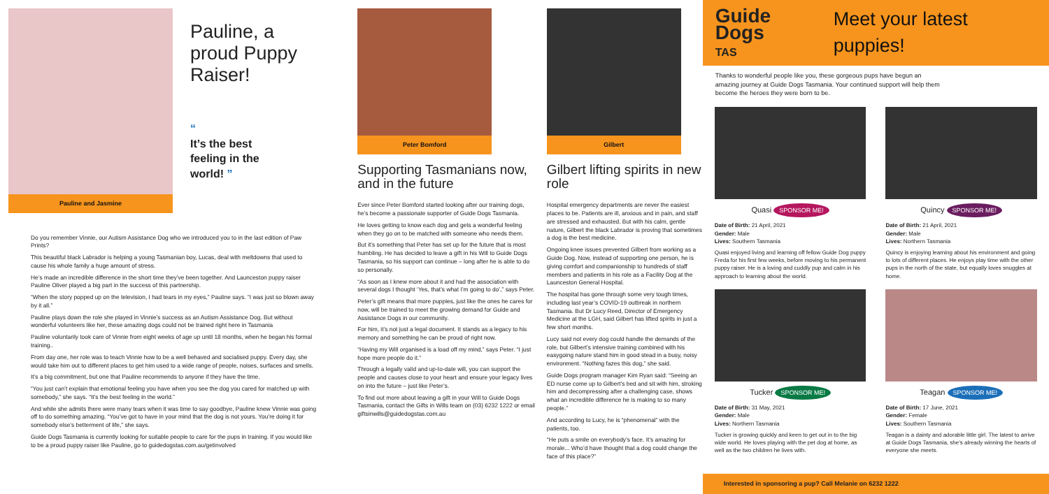Pauline and Jasmine
Pauline, a
proud Puppy
Raiser!
“
It’s the best
feeling in the
world! ”
Do you remember Vinnie, our Autism Assistance Dog who we introduced you to in the last edition of Paw Prints?
This beautiful black Labrador is helping a young Tasmanian boy, Lucas, deal with meltdowns that used to cause his whole family a huge amount of stress.
He’s made an incredible difference in the short time they’ve been together. And Launceston puppy raiser Pauline Oliver played a big part in the success of this partnership.
“When the story popped up on the television, I had tears in my eyes,” Pauline says. “I was just so blown away by it all.”
Pauline plays down the role she played in Vinnie’s success as an Autism Assistance Dog. But without wonderful volunteers like her, these amazing dogs could not be trained right here in Tasmania
Pauline voluntarily took care of Vinnie from eight weeks of age up until 18 months, when he began his formal training..
From day one, her role was to teach Vinnie how to be a well behaved and socialised puppy. Every day, she would take him out to different places to get him used to a wide range of people, noises, surfaces and smells.
It’s a big commitment, but one that Pauline recommends to anyone if they have the time.
“You just can’t explain that emotional feeling you have when you see the dog you cared for matched up with somebody,” she says. “It’s the best feeling in the world.”
And while she admits there were many tears when it was time to say goodbye, Pauline knew Vinnie was going off to do something amazing. “You’ve got to have in your mind that the dog is not yours. You’re doing it for somebody else’s betterment of life,” she says.
Guide Dogs Tasmania is currently looking for suitable people to care for the pups in training. If you would like to be a proud puppy raiser like Pauline, go to guidedogstas.com.au/getinvolved
Peter Bomford
Supporting Tasmanians now, and in the future
Ever since Peter Bomford started looking after our training dogs, he’s become a passionate supporter of Guide Dogs Tasmania.
He loves getting to know each dog and gets a wonderful feeling when they go on to be matched with someone who needs them.
But it’s something that Peter has set up for the future that is most humbling. He has decided to leave a gift in his Will to Guide Dogs Tasmania, so his support can continue – long after he is able to do so personally.
“As soon as I knew more about it and had the association with several dogs I thought ‘Yes, that’s what I’m going to do’,” says Peter.
Peter’s gift means that more puppies, just like the ones he cares for now, will be trained to meet the growing demand for Guide and Assistance Dogs in our community.
For him, it’s not just a legal document. It stands as a legacy to his memory and something he can be proud of right now.
“Having my Will organised is a load off my mind,” says Peter. “I just hope more people do it.”
Through a legally valid and up-to-date will, you can support the people and causes close to your heart and ensure your legacy lives on into the future – just like Peter’s.
To find out more about leaving a gift in your Will to Guide Dogs Tasmania, contact the Gifts in Wills team on (03) 6232 1222 or email giftsinwills@guidedogstas.com.au
Gilbert
Gilbert lifting spirits in new role
Hospital emergency departments are never the easiest places to be. Patients are ill, anxious and in pain, and staff are stressed and exhausted. But with his calm, gentle nature, Gilbert the black Labrador is proving that sometimes a dog is the best medicine.
Ongoing knee issues prevented Gilbert from working as a Guide Dog. Now, instead of supporting one person, he is giving comfort and companionship to hundreds of staff members and patients in his role as a Facility Dog at the Launceston General Hospital.
The hospital has gone through some very tough times, including last year’s COVID-19 outbreak in northern Tasmania. But Dr Lucy Reed, Director of Emergency Medicine at the LGH, said Gilbert has lifted spirits in just a few short months.
Lucy said not every dog could handle the demands of the role, but Gilbert’s intensive training combined with his easygoing nature stand him in good stead in a busy, noisy environment. “Nothing fazes this dog,” she said.
Guide Dogs program manager Kim Ryan said: “Seeing an ED nurse come up to Gilbert’s bed and sit with him, stroking him and decompressing after a challenging case, shows what an incredible difference he is making to so many people.”
And according to Lucy, he is “phenomenal” with the patients, too.
“He puts a smile on everybody’s face. It’s amazing for morale... Who’d have thought that a dog could change the face of this place?”
Guide
Dogs
TAS
Meet your latest puppies!
Thanks to wonderful people like you, these gorgeous pups have begun an amazing journey at Guide Dogs Tasmania. Your continued support will help them become the heroes they were born to be.
Quasi SPONSOR ME!
Date of Birth: 21 April, 2021
Gender: Male
Lives: Southern Tasmania
Quasi enjoyed living and learning off fellow Guide Dog puppy Freda for his first few weeks, before moving to his permanent puppy raiser. He is a loving and cuddly pup and calm in his approach to learning about the world.
Quincy SPONSOR ME!
Date of Birth: 21 April, 2021
Gender: Male
Lives: Northern Tasmania
Quincy is enjoying learning about his environment and going to lots of different places. He enjoys play time with the other pups in the north of the state, but equally loves snuggles at home.
Tucker SPONSOR ME!
Date of Birth: 31 May, 2021
Gender: Male
Lives: Northern Tasmania
Tucker is growing quickly and keen to get out in to the big wide world. He loves playing with the pet dog at home, as well as the two children he lives with.
Teagan SPONSOR ME!
Date of Birth: 17 June, 2021
Gender: Female
Lives: Southern Tasmania
Teagan is a dainty and adorable little girl. The latest to arrive at Guide Dogs Tasmania, she’s already winning the hearts of everyone she meets.
Interested in sponsoring a pup? Call Melanie on 6232 1222